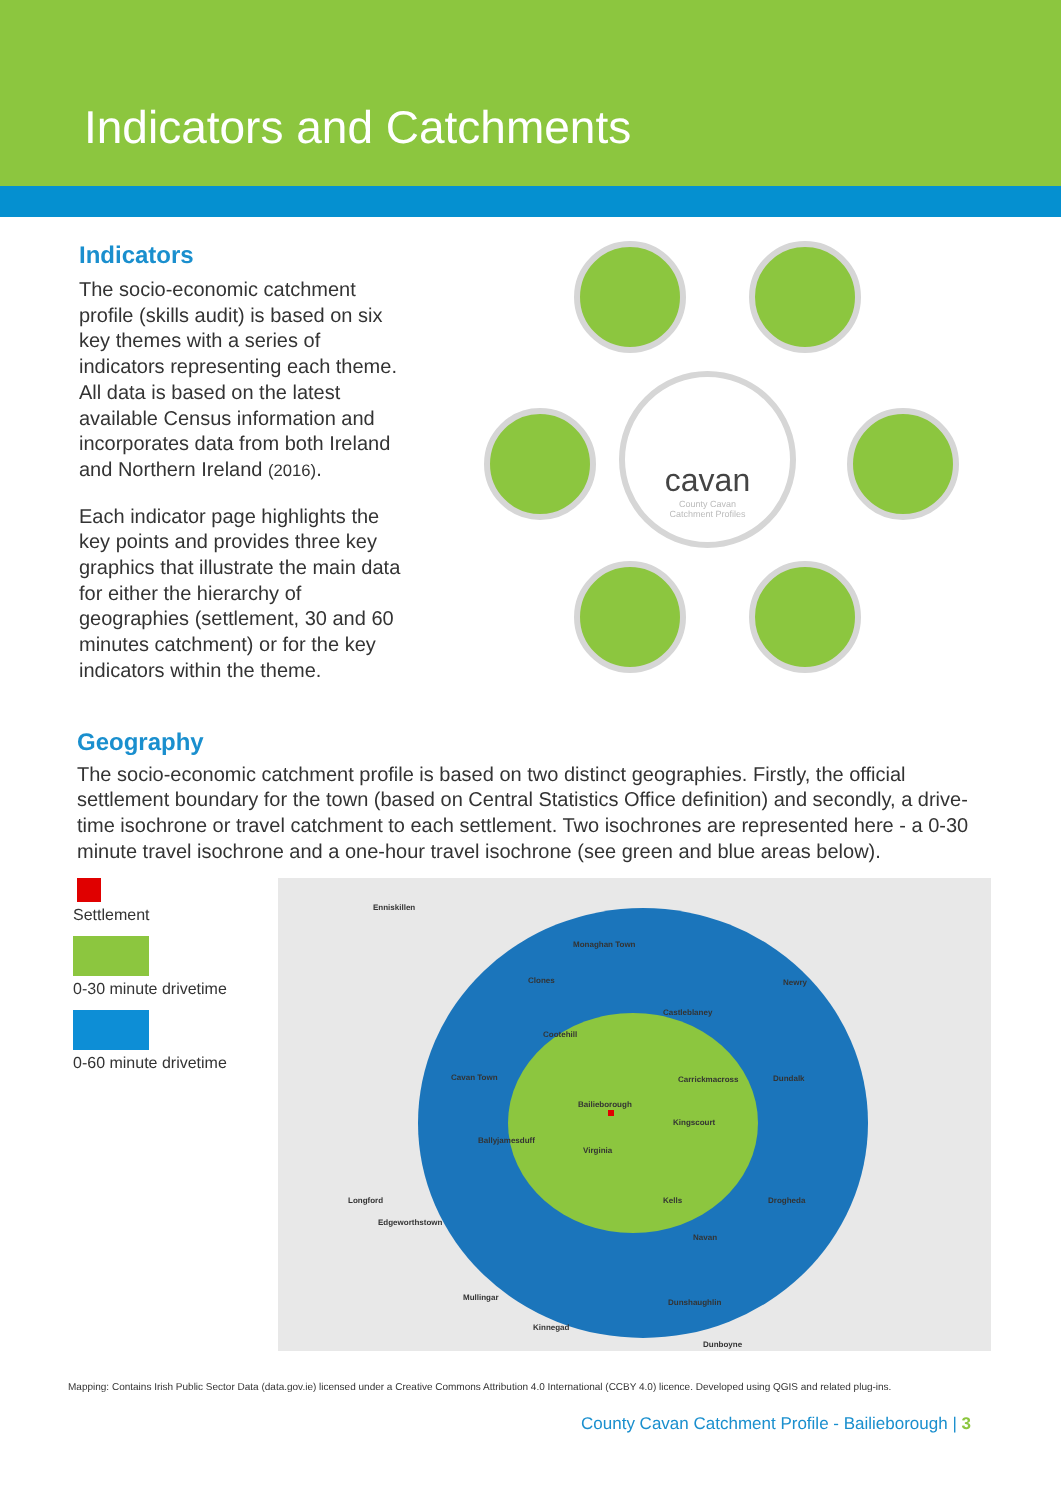Indicators and Catchments
Indicators
The socio-economic catchment profile (skills audit) is based on six key themes with a series of indicators representing each theme. All data is based on the latest available Census information and incorporates data from both Ireland and Northern Ireland (2016).
Each indicator page highlights the key points and provides three key graphics that illustrate the main data for either the hierarchy of geographies (settlement, 30 and 60 minutes catchment) or for the key indicators within the theme.
cavan
County Cavan
Catchment Profiles
Geography
The socio-economic catchment profile is based on two distinct geographies. Firstly, the official settlement boundary for the town (based on Central Statistics Office definition) and secondly, a drive-time isochrone or travel catchment to each settlement. Two isochrones are represented here - a 0-30 minute travel isochrone and a one-hour travel isochrone (see green and blue areas below).
Settlement 0-30 minute drivetime 0-60 minute drivetime
Enniskillen
Monaghan Town
Clones
Castleblaney
Newry
Cootehill
Cavan Town Carrickmacross Dundalk
Bailieborough
Kingscourt
Ballyjamesduff
Virginia
Longford Kells Drogheda
Edgeworthstown
Navan
Mullingar
Dunshaughlin
Kinnegad
Dunboyne
Mapping: Contains Irish Public Sector Data (data.gov.ie) licensed under a Creative Commons Attribution 4.0 International (CCBY 4.0) licence. Developed using QGIS and related plug-ins.
County Cavan Catchment Profile - Bailieborough | 3